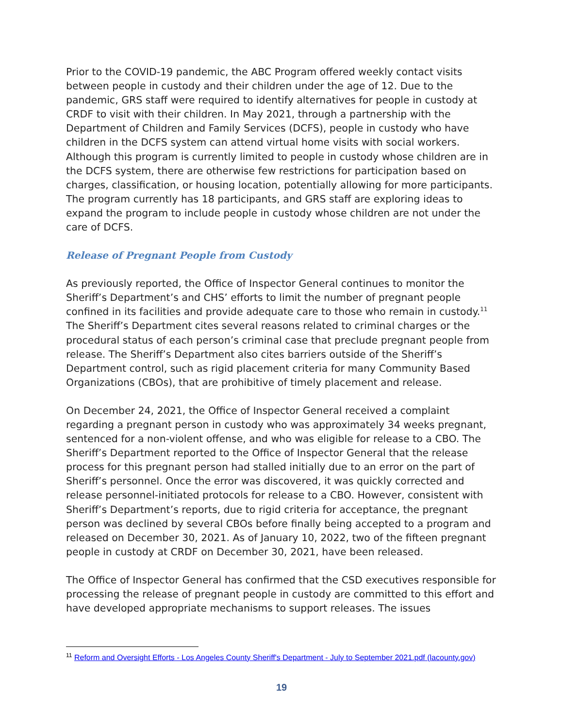Prior to the COVID-19 pandemic, the ABC Program offered weekly contact visits between people in custody and their children under the age of 12. Due to the pandemic, GRS staff were required to identify alternatives for people in custody at CRDF to visit with their children. In May 2021, through a partnership with the Department of Children and Family Services (DCFS), people in custody who have children in the DCFS system can attend virtual home visits with social workers. Although this program is currently limited to people in custody whose children are in the DCFS system, there are otherwise few restrictions for participation based on charges, classification, or housing location, potentially allowing for more participants. The program currently has 18 participants, and GRS staff are exploring ideas to expand the program to include people in custody whose children are not under the care of DCFS.
Release of Pregnant People from Custody
As previously reported, the Office of Inspector General continues to monitor the Sheriff’s Department’s and CHS’ efforts to limit the number of pregnant people confined in its facilities and provide adequate care to those who remain in custody.<sup>11</sup> The Sheriff’s Department cites several reasons related to criminal charges or the procedural status of each person’s criminal case that preclude pregnant people from release. The Sheriff’s Department also cites barriers outside of the Sheriff’s Department control, such as rigid placement criteria for many Community Based Organizations (CBOs), that are prohibitive of timely placement and release.
On December 24, 2021, the Office of Inspector General received a complaint regarding a pregnant person in custody who was approximately 34 weeks pregnant, sentenced for a non-violent offense, and who was eligible for release to a CBO. The Sheriff’s Department reported to the Office of Inspector General that the release process for this pregnant person had stalled initially due to an error on the part of Sheriff’s personnel. Once the error was discovered, it was quickly corrected and release personnel-initiated protocols for release to a CBO. However, consistent with Sheriff’s Department’s reports, due to rigid criteria for acceptance, the pregnant person was declined by several CBOs before finally being accepted to a program and released on December 30, 2021. As of January 10, 2022, two of the fifteen pregnant people in custody at CRDF on December 30, 2021, have been released.
The Office of Inspector General has confirmed that the CSD executives responsible for processing the release of pregnant people in custody are committed to this effort and have developed appropriate mechanisms to support releases. The issues
<sup>11</sup> Reform and Oversight Efforts - Los Angeles County Sheriff's Department - July to September 2021.pdf (lacounty.gov)
19